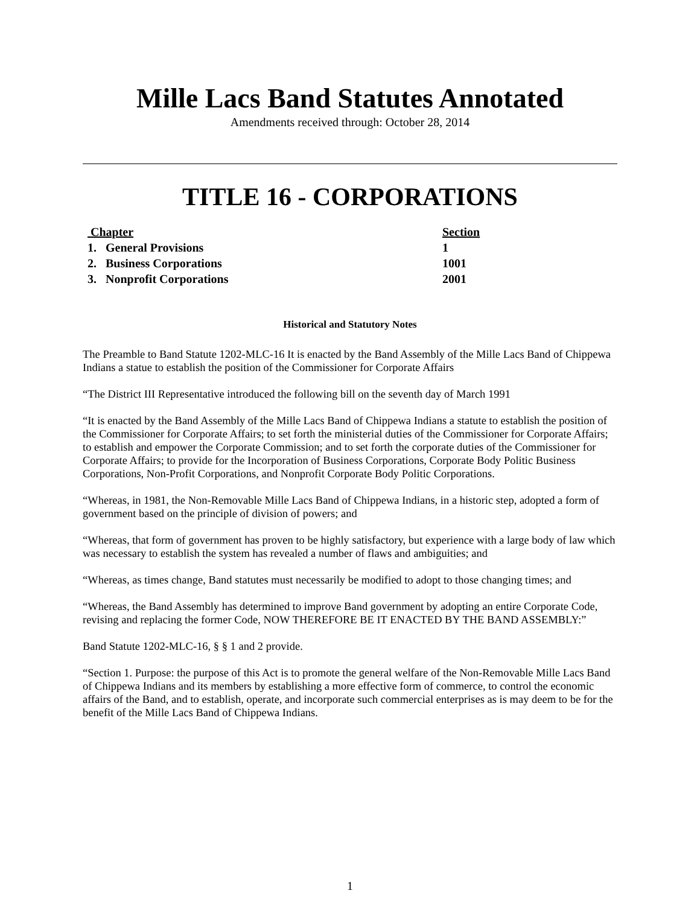Mille Lacs Band Statutes Annotated
Amendments received through: October 28, 2014
TITLE 16 - CORPORATIONS
| Chapter | Section |
| --- | --- |
| 1. General Provisions | 1 |
| 2. Business Corporations | 1001 |
| 3. Nonprofit Corporations | 2001 |
Historical and Statutory Notes
The Preamble to Band Statute 1202-MLC-16 It is enacted by the Band Assembly of the Mille Lacs Band of Chippewa Indians a statue to establish the position of the Commissioner for Corporate Affairs
“The District III Representative introduced the following bill on the seventh day of March 1991
“It is enacted by the Band Assembly of the Mille Lacs Band of Chippewa Indians a statute to establish the position of the Commissioner for Corporate Affairs; to set forth the ministerial duties of the Commissioner for Corporate Affairs; to establish and empower the Corporate Commission; and to set forth the corporate duties of the Commissioner for Corporate Affairs; to provide for the Incorporation of Business Corporations, Corporate Body Politic Business Corporations, Non-Profit Corporations, and Nonprofit Corporate Body Politic Corporations.
“Whereas, in 1981, the Non-Removable Mille Lacs Band of Chippewa Indians, in a historic step, adopted a form of government based on the principle of division of powers; and
“Whereas, that form of government has proven to be highly satisfactory, but experience with a large body of law which was necessary to establish the system has revealed a number of flaws and ambiguities; and
“Whereas, as times change, Band statutes must necessarily be modified to adopt to those changing times; and
“Whereas, the Band Assembly has determined to improve Band government by adopting an entire Corporate Code, revising and replacing the former Code, NOW THEREFORE BE IT ENACTED BY THE BAND ASSEMBLY:”
Band Statute 1202-MLC-16, § § 1 and 2 provide.
“Section 1. Purpose: the purpose of this Act is to promote the general welfare of the Non-Removable Mille Lacs Band of Chippewa Indians and its members by establishing a more effective form of commerce, to control the economic affairs of the Band, and to establish, operate, and incorporate such commercial enterprises as is may deem to be for the benefit of the Mille Lacs Band of Chippewa Indians.
1